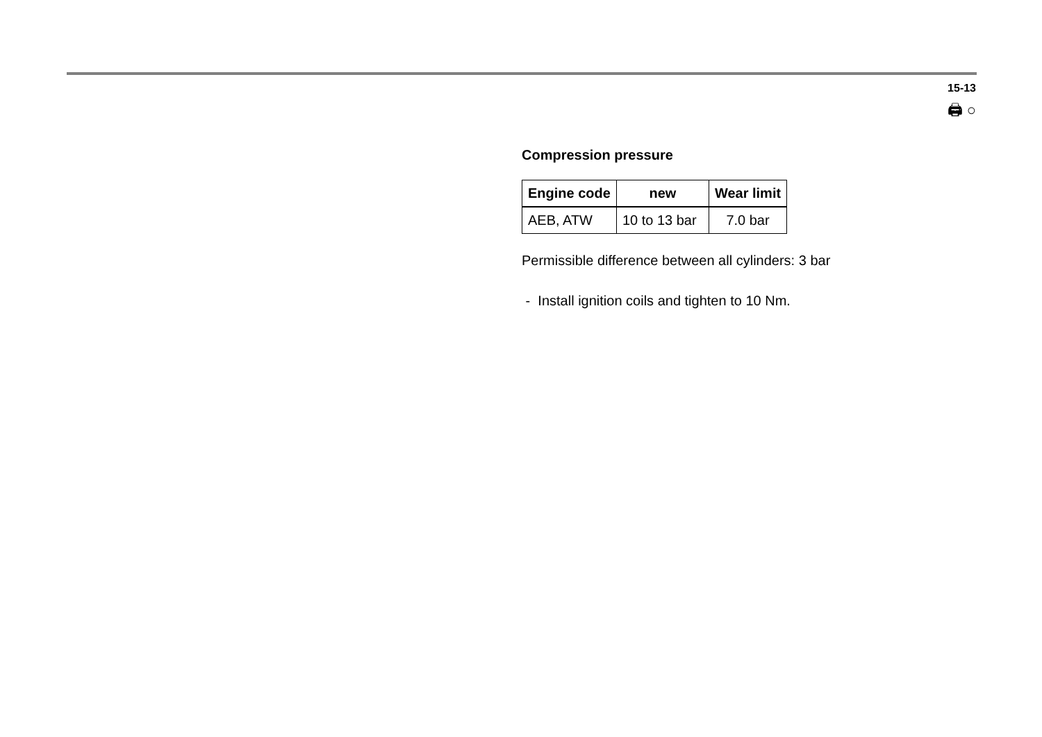15-13
🖨 ○
Compression pressure
| Engine code | new | Wear limit |
| --- | --- | --- |
| AEB, ATW | 10 to 13 bar | 7.0 bar |
Permissible difference between all cylinders: 3 bar
- Install ignition coils and tighten to 10 Nm.